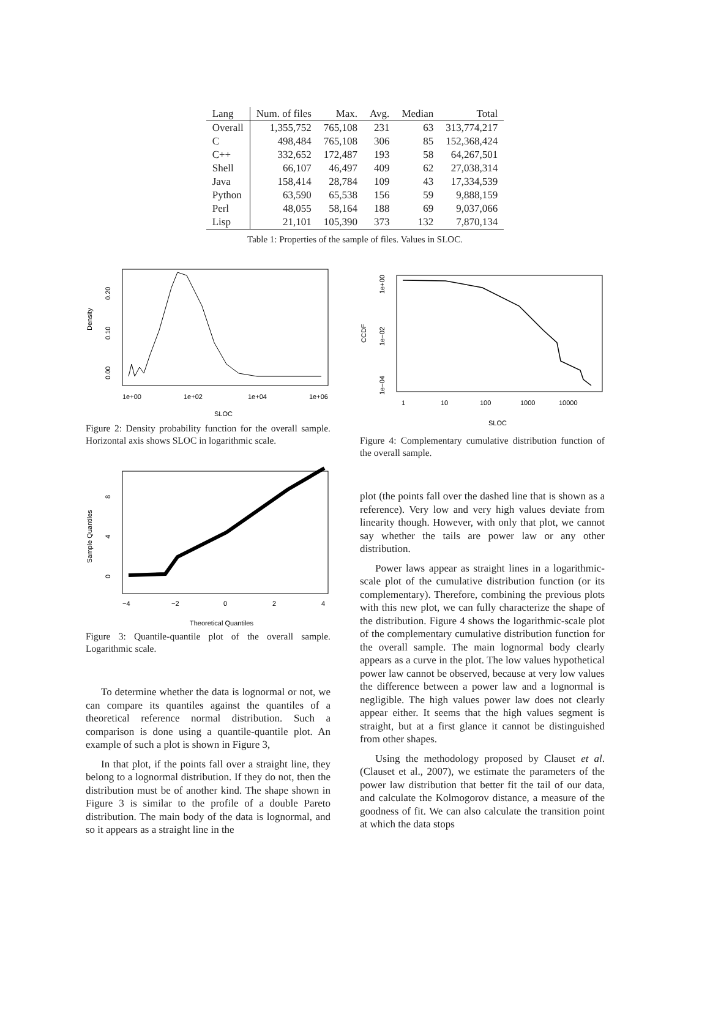| Lang | Num. of files | Max. | Avg. | Median | Total |
| --- | --- | --- | --- | --- | --- |
| Overall | 1,355,752 | 765,108 | 231 | 63 | 313,774,217 |
| C | 498,484 | 765,108 | 306 | 85 | 152,368,424 |
| C++ | 332,652 | 172,487 | 193 | 58 | 64,267,501 |
| Shell | 66,107 | 46,497 | 409 | 62 | 27,038,314 |
| Java | 158,414 | 28,784 | 109 | 43 | 17,334,539 |
| Python | 63,590 | 65,538 | 156 | 59 | 9,888,159 |
| Perl | 48,055 | 58,164 | 188 | 69 | 9,037,066 |
| Lisp | 21,101 | 105,390 | 373 | 132 | 7,870,134 |
Table 1: Properties of the sample of files. Values in SLOC.
1e+00
1e+02
1e+04
1e+06
SLOC
Density
0.00
0.10
0.20
Figure 2: Density probability function for the overall sample. Horizontal axis shows SLOC in logarithmic scale.
−4
−2
0
2
4
Theoretical Quantiles
Sample Quantiles
0
4
8
Figure 3: Quantile-quantile plot of the overall sample. Logarithmic scale.
To determine whether the data is lognormal or not, we can compare its quantiles against the quantiles of a theoretical reference normal distribution. Such a comparison is done using a quantile-quantile plot. An example of such a plot is shown in Figure 3,
In that plot, if the points fall over a straight line, they belong to a lognormal distribution. If they do not, then the distribution must be of another kind. The shape shown in Figure 3 is similar to the profile of a double Pareto distribution. The main body of the data is lognormal, and so it appears as a straight line in the
1
10
100
1000
10000
SLOC
CCDF
1e+00
1e−02
1e−04
Figure 4: Complementary cumulative distribution function of the overall sample.
plot (the points fall over the dashed line that is shown as a reference). Very low and very high values deviate from linearity though. However, with only that plot, we cannot say whether the tails are power law or any other distribution.
Power laws appear as straight lines in a logarithmic-scale plot of the cumulative distribution function (or its complementary). Therefore, combining the previous plots with this new plot, we can fully characterize the shape of the distribution. Figure 4 shows the logarithmic-scale plot of the complementary cumulative distribution function for the overall sample. The main lognormal body clearly appears as a curve in the plot. The low values hypothetical power law cannot be observed, because at very low values the difference between a power law and a lognormal is negligible. The high values power law does not clearly appear either. It seems that the high values segment is straight, but at a first glance it cannot be distinguished from other shapes.
Using the methodology proposed by Clauset et al. (Clauset et al., 2007), we estimate the parameters of the power law distribution that better fit the tail of our data, and calculate the Kolmogorov distance, a measure of the goodness of fit. We can also calculate the transition point at which the data stops